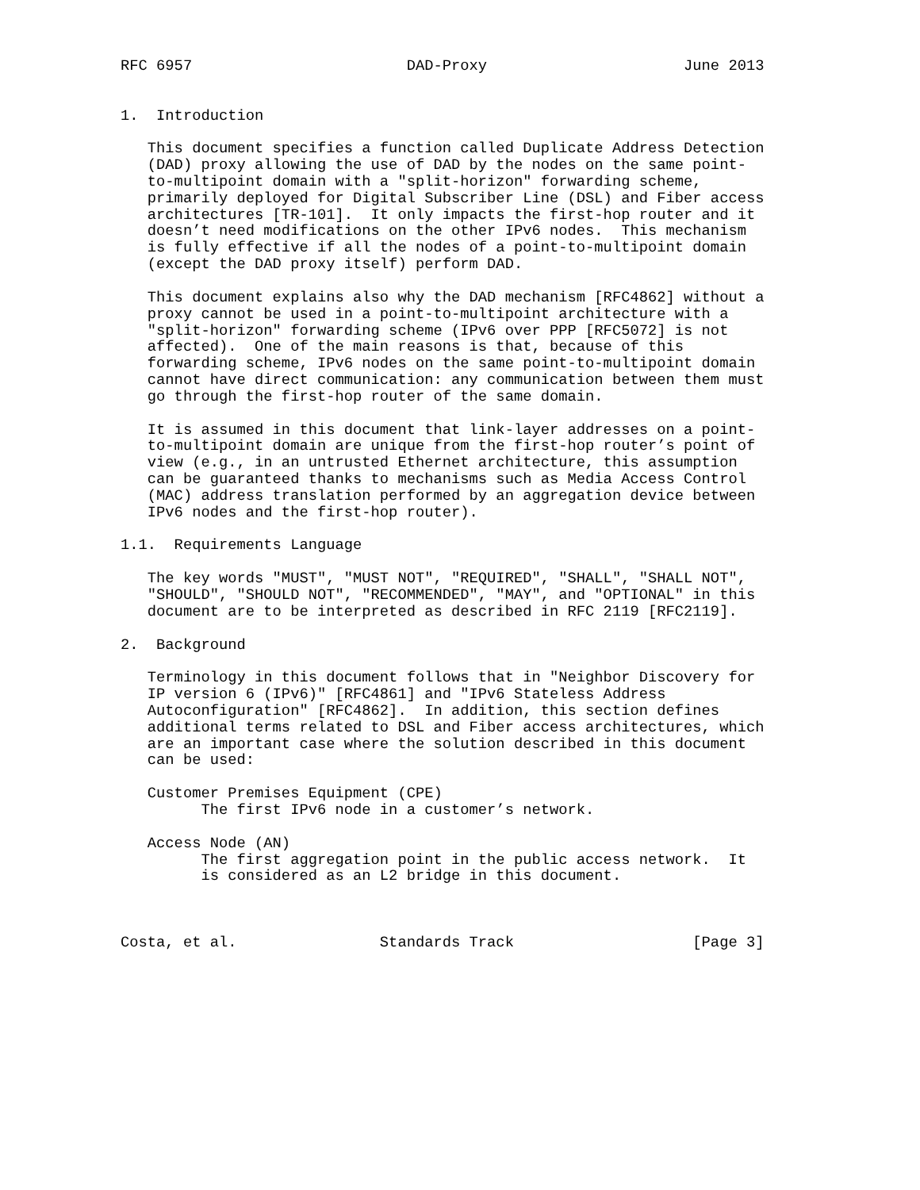RFC 6957                        DAD-Proxy                      June 2013


1.  Introduction

   This document specifies a function called Duplicate Address Detection
   (DAD) proxy allowing the use of DAD by the nodes on the same point-
   to-multipoint domain with a "split-horizon" forwarding scheme,
   primarily deployed for Digital Subscriber Line (DSL) and Fiber access
   architectures [TR-101].  It only impacts the first-hop router and it
   doesn’t need modifications on the other IPv6 nodes.  This mechanism
   is fully effective if all the nodes of a point-to-multipoint domain
   (except the DAD proxy itself) perform DAD.

   This document explains also why the DAD mechanism [RFC4862] without a
   proxy cannot be used in a point-to-multipoint architecture with a
   "split-horizon" forwarding scheme (IPv6 over PPP [RFC5072] is not
   affected).  One of the main reasons is that, because of this
   forwarding scheme, IPv6 nodes on the same point-to-multipoint domain
   cannot have direct communication: any communication between them must
   go through the first-hop router of the same domain.

   It is assumed in this document that link-layer addresses on a point-
   to-multipoint domain are unique from the first-hop router’s point of
   view (e.g., in an untrusted Ethernet architecture, this assumption
   can be guaranteed thanks to mechanisms such as Media Access Control
   (MAC) address translation performed by an aggregation device between
   IPv6 nodes and the first-hop router).

1.1.  Requirements Language

   The key words "MUST", "MUST NOT", "REQUIRED", "SHALL", "SHALL NOT",
   "SHOULD", "SHOULD NOT", "RECOMMENDED", "MAY", and "OPTIONAL" in this
   document are to be interpreted as described in RFC 2119 [RFC2119].

2.  Background

   Terminology in this document follows that in "Neighbor Discovery for
   IP version 6 (IPv6)" [RFC4861] and "IPv6 Stateless Address
   Autoconfiguration" [RFC4862].  In addition, this section defines
   additional terms related to DSL and Fiber access architectures, which
   are an important case where the solution described in this document
   can be used:

   Customer Premises Equipment (CPE)
         The first IPv6 node in a customer’s network.

   Access Node (AN)
         The first aggregation point in the public access network.  It
         is considered as an L2 bridge in this document.



Costa, et al.                Standards Track                    [Page 3]